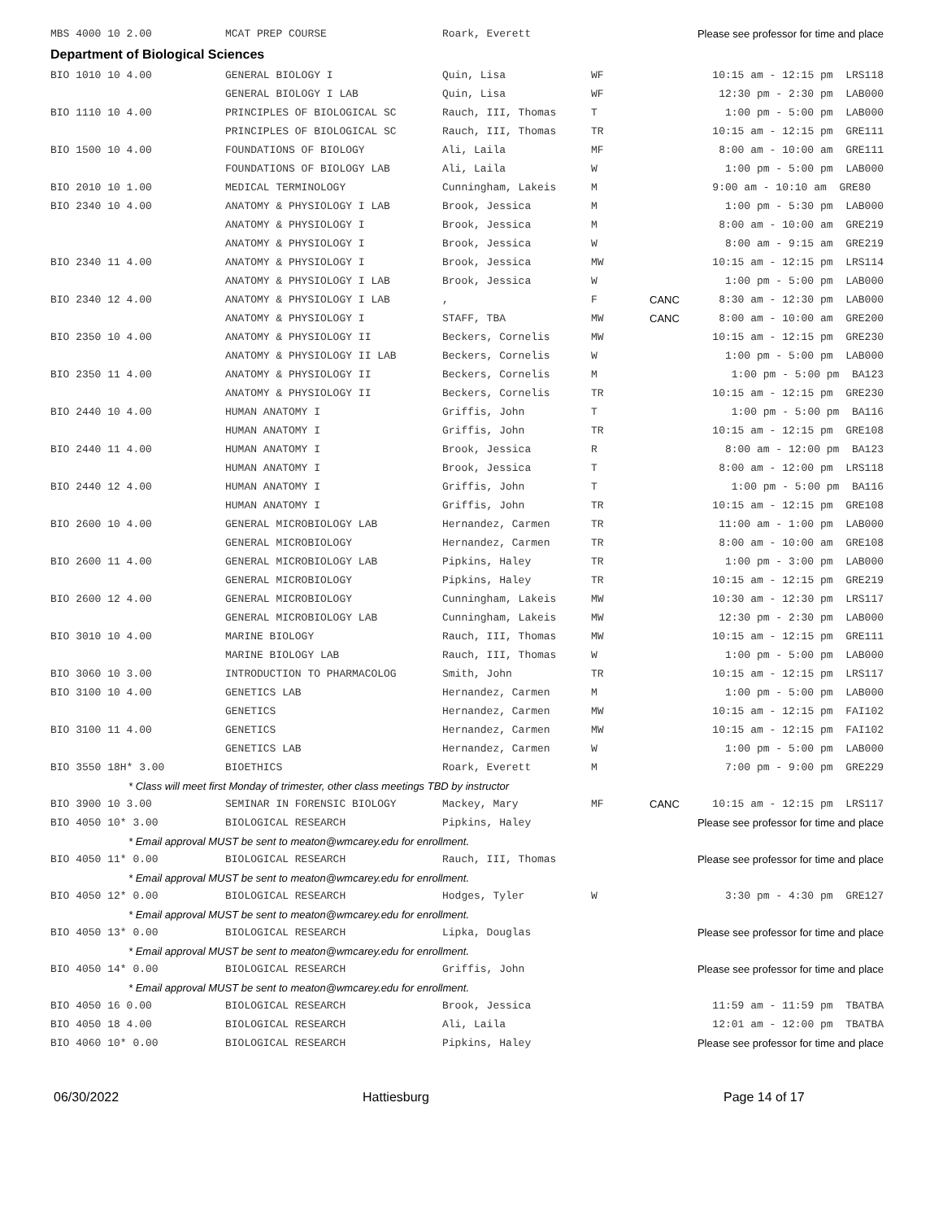| MBS 4000 10 2.00 | MCAT PREP COURSE | Roark, Everett | Please see professor for time and place | | |
| Department of Biological Sciences | | | | | |
| BIO 1010 10 4.00 | GENERAL BIOLOGY I | Quin, Lisa | WF | | 10:15 am - 12:15 pm LRS118 |
| | GENERAL BIOLOGY I LAB | Quin, Lisa | WF | | 12:30 pm - 2:30 pm LAB000 |
| BIO 1110 10 4.00 | PRINCIPLES OF BIOLOGICAL SC | Rauch, III, Thomas | T | | 1:00 pm - 5:00 pm LAB000 |
| | PRINCIPLES OF BIOLOGICAL SC | Rauch, III, Thomas | TR | | 10:15 am - 12:15 pm GRE111 |
| BIO 1500 10 4.00 | FOUNDATIONS OF BIOLOGY | Ali, Laila | MF | | 8:00 am - 10:00 am GRE111 |
| | FOUNDATIONS OF BIOLOGY LAB | Ali, Laila | W | | 1:00 pm - 5:00 pm LAB000 |
| BIO 2010 10 1.00 | MEDICAL TERMINOLOGY | Cunningham, Lakeis | M | | 9:00 am - 10:10 am GRE80 |
| BIO 2340 10 4.00 | ANATOMY & PHYSIOLOGY I LAB | Brook, Jessica | M | | 1:00 pm - 5:30 pm LAB000 |
| | ANATOMY & PHYSIOLOGY I | Brook, Jessica | M | | 8:00 am - 10:00 am GRE219 |
| | ANATOMY & PHYSIOLOGY I | Brook, Jessica | W | | 8:00 am - 9:15 am GRE219 |
| BIO 2340 11 4.00 | ANATOMY & PHYSIOLOGY I | Brook, Jessica | MW | | 10:15 am - 12:15 pm LRS114 |
| | ANATOMY & PHYSIOLOGY I LAB | Brook, Jessica | W | | 1:00 pm - 5:00 pm LAB000 |
| BIO 2340 12 4.00 | ANATOMY & PHYSIOLOGY I LAB | , | F | CANC | 8:30 am - 12:30 pm LAB000 |
| | ANATOMY & PHYSIOLOGY I | STAFF, TBA | MW | CANC | 8:00 am - 10:00 am GRE200 |
| BIO 2350 10 4.00 | ANATOMY & PHYSIOLOGY II | Beckers, Cornelis | MW | | 10:15 am - 12:15 pm GRE230 |
| | ANATOMY & PHYSIOLOGY II LAB | Beckers, Cornelis | W | | 1:00 pm - 5:00 pm LAB000 |
| BIO 2350 11 4.00 | ANATOMY & PHYSIOLOGY II | Beckers, Cornelis | M | | 1:00 pm - 5:00 pm BA123 |
| | ANATOMY & PHYSIOLOGY II | Beckers, Cornelis | TR | | 10:15 am - 12:15 pm GRE230 |
| BIO 2440 10 4.00 | HUMAN ANATOMY I | Griffis, John | T | | 1:00 pm - 5:00 pm BA116 |
| | HUMAN ANATOMY I | Griffis, John | TR | | 10:15 am - 12:15 pm GRE108 |
| BIO 2440 11 4.00 | HUMAN ANATOMY I | Brook, Jessica | R | | 8:00 am - 12:00 pm BA123 |
| | HUMAN ANATOMY I | Brook, Jessica | T | | 8:00 am - 12:00 pm LRS118 |
| BIO 2440 12 4.00 | HUMAN ANATOMY I | Griffis, John | T | | 1:00 pm - 5:00 pm BA116 |
| | HUMAN ANATOMY I | Griffis, John | TR | | 10:15 am - 12:15 pm GRE108 |
| BIO 2600 10 4.00 | GENERAL MICROBIOLOGY LAB | Hernandez, Carmen | TR | | 11:00 am - 1:00 pm LAB000 |
| | GENERAL MICROBIOLOGY | Hernandez, Carmen | TR | | 8:00 am - 10:00 am GRE108 |
| BIO 2600 11 4.00 | GENERAL MICROBIOLOGY LAB | Pipkins, Haley | TR | | 1:00 pm - 3:00 pm LAB000 |
| | GENERAL MICROBIOLOGY | Pipkins, Haley | TR | | 10:15 am - 12:15 pm GRE219 |
| BIO 2600 12 4.00 | GENERAL MICROBIOLOGY | Cunningham, Lakeis | MW | | 10:30 am - 12:30 pm LRS117 |
| | GENERAL MICROBIOLOGY LAB | Cunningham, Lakeis | MW | | 12:30 pm - 2:30 pm LAB000 |
| BIO 3010 10 4.00 | MARINE BIOLOGY | Rauch, III, Thomas | MW | | 10:15 am - 12:15 pm GRE111 |
| | MARINE BIOLOGY LAB | Rauch, III, Thomas | W | | 1:00 pm - 5:00 pm LAB000 |
| BIO 3060 10 3.00 | INTRODUCTION TO PHARMACOLOG | Smith, John | TR | | 10:15 am - 12:15 pm LRS117 |
| BIO 3100 10 4.00 | GENETICS LAB | Hernandez, Carmen | M | | 1:00 pm - 5:00 pm LAB000 |
| | GENETICS | Hernandez, Carmen | MW | | 10:15 am - 12:15 pm FAI102 |
| BIO 3100 11 4.00 | GENETICS | Hernandez, Carmen | MW | | 10:15 am - 12:15 pm FAI102 |
| | GENETICS LAB | Hernandez, Carmen | W | | 1:00 pm - 5:00 pm LAB000 |
| BIO 3550 18H* 3.00 | BIOETHICS | Roark, Everett | M | | 7:00 pm - 9:00 pm GRE229 |
| * Class will meet first Monday of trimester, other class meetings TBD by instructor | | | | | |
| BIO 3900 10 3.00 | SEMINAR IN FORENSIC BIOLOGY | Mackey, Mary | MF | CANC | 10:15 am - 12:15 pm LRS117 |
| BIO 4050 10* 3.00 | BIOLOGICAL RESEARCH | Pipkins, Haley | Please see professor for time and place | | |
| * Email approval MUST be sent to meaton@wmcarey.edu for enrollment. | | | | | |
| BIO 4050 11* 0.00 | BIOLOGICAL RESEARCH | Rauch, III, Thomas | Please see professor for time and place | | |
| * Email approval MUST be sent to meaton@wmcarey.edu for enrollment. | | | | | |
| BIO 4050 12* 0.00 | BIOLOGICAL RESEARCH | Hodges, Tyler | W | | 3:30 pm - 4:30 pm GRE127 |
| * Email approval MUST be sent to meaton@wmcarey.edu for enrollment. | | | | | |
| BIO 4050 13* 0.00 | BIOLOGICAL RESEARCH | Lipka, Douglas | Please see professor for time and place | | |
| * Email approval MUST be sent to meaton@wmcarey.edu for enrollment. | | | | | |
| BIO 4050 14* 0.00 | BIOLOGICAL RESEARCH | Griffis, John | Please see professor for time and place | | |
| * Email approval MUST be sent to meaton@wmcarey.edu for enrollment. | | | | | |
| BIO 4050 16 0.00 | BIOLOGICAL RESEARCH | Brook, Jessica | | | 11:59 am - 11:59 pm TBATBA |
| BIO 4050 18 4.00 | BIOLOGICAL RESEARCH | Ali, Laila | | | 12:01 am - 12:00 pm TBATBA |
| BIO 4060 10* 0.00 | BIOLOGICAL RESEARCH | Pipkins, Haley | Please see professor for time and place | | |
06/30/2022 Hattiesburg Page 14 of 17